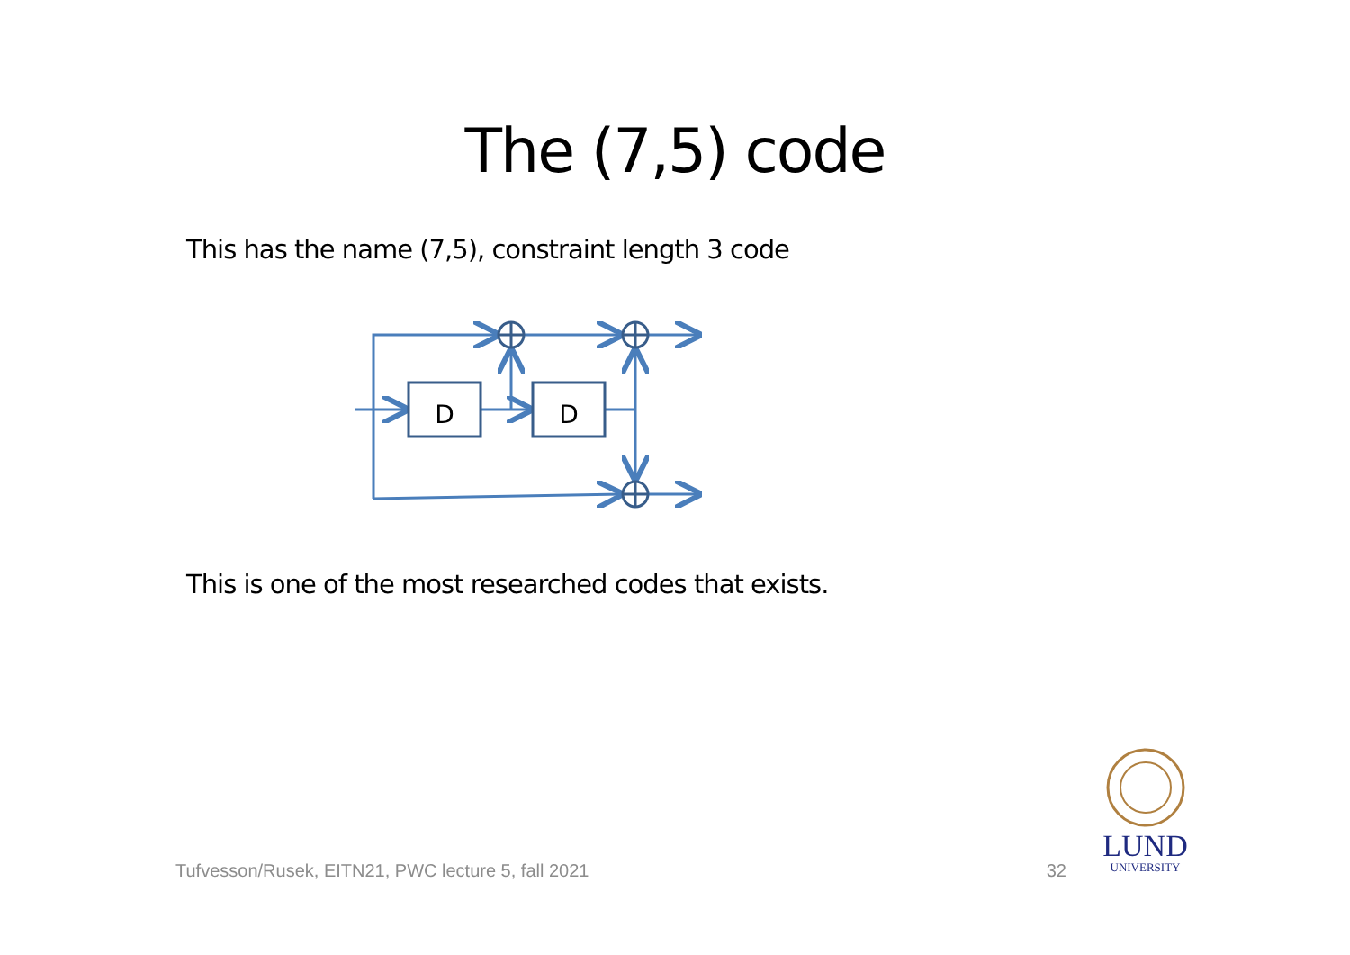The (7,5) code
This has the name (7,5), constraint length 3 code
D
D
This is one of the most researched codes that exists.
Tufvesson/Rusek, EITN21, PWC lecture 5, fall 2021 32
LUND
UNIVERSITY